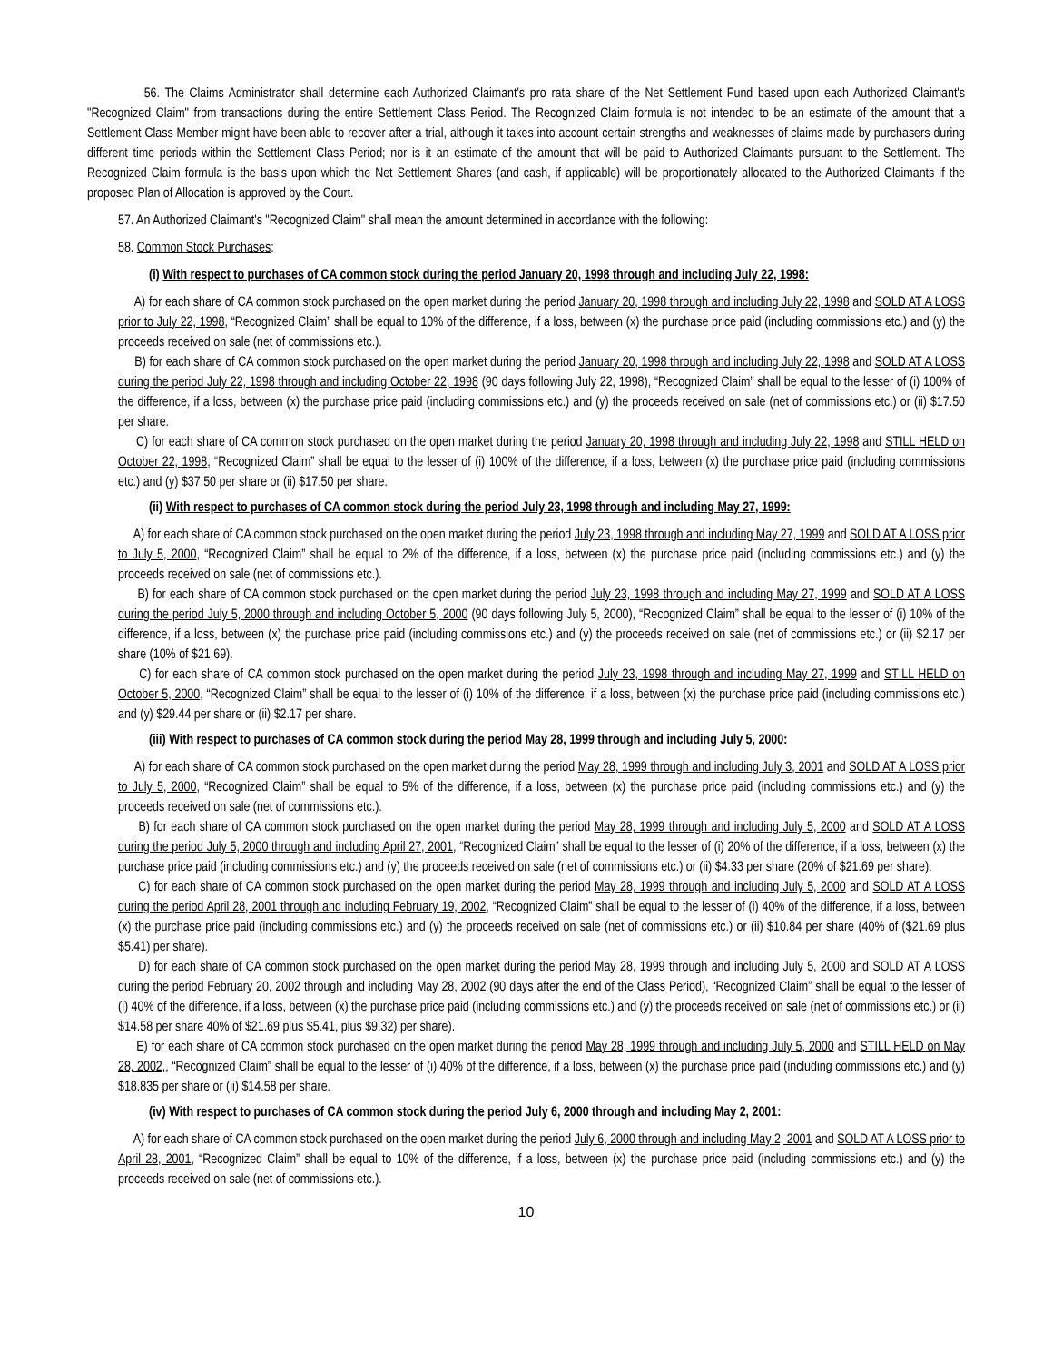56. The Claims Administrator shall determine each Authorized Claimant's pro rata share of the Net Settlement Fund based upon each Authorized Claimant's "Recognized Claim" from transactions during the entire Settlement Class Period. The Recognized Claim formula is not intended to be an estimate of the amount that a Settlement Class Member might have been able to recover after a trial, although it takes into account certain strengths and weaknesses of claims made by purchasers during different time periods within the Settlement Class Period; nor is it an estimate of the amount that will be paid to Authorized Claimants pursuant to the Settlement. The Recognized Claim formula is the basis upon which the Net Settlement Shares (and cash, if applicable) will be proportionately allocated to the Authorized Claimants if the proposed Plan of Allocation is approved by the Court.
57. An Authorized Claimant's "Recognized Claim" shall mean the amount determined in accordance with the following:
58. Common Stock Purchases:
(i) With respect to purchases of CA common stock during the period January 20, 1998 through and including July 22, 1998:
A) for each share of CA common stock purchased on the open market during the period January 20, 1998 through and including July 22, 1998 and SOLD AT A LOSS prior to July 22, 1998, “Recognized Claim” shall be equal to 10% of the difference, if a loss, between (x) the purchase price paid (including commissions etc.) and (y) the proceeds received on sale (net of commissions etc.).
B) for each share of CA common stock purchased on the open market during the period January 20, 1998 through and including July 22, 1998 and SOLD AT A LOSS during the period July 22, 1998 through and including October 22, 1998 (90 days following July 22, 1998), “Recognized Claim” shall be equal to the lesser of (i) 100% of the difference, if a loss, between (x) the purchase price paid (including commissions etc.) and (y) the proceeds received on sale (net of commissions etc.) or (ii) $17.50 per share.
C) for each share of CA common stock purchased on the open market during the period January 20, 1998 through and including July 22, 1998 and STILL HELD on October 22, 1998, “Recognized Claim” shall be equal to the lesser of (i) 100% of the difference, if a loss, between (x) the purchase price paid (including commissions etc.) and (y) $37.50 per share or (ii) $17.50 per share.
(ii) With respect to purchases of CA common stock during the period July 23, 1998 through and including May 27, 1999:
A) for each share of CA common stock purchased on the open market during the period July 23, 1998 through and including May 27, 1999 and SOLD AT A LOSS prior to July 5, 2000, “Recognized Claim” shall be equal to 2% of the difference, if a loss, between (x) the purchase price paid (including commissions etc.) and (y) the proceeds received on sale (net of commissions etc.).
B) for each share of CA common stock purchased on the open market during the period July 23, 1998 through and including May 27, 1999 and SOLD AT A LOSS during the period July 5, 2000 through and including October 5, 2000 (90 days following July 5, 2000), “Recognized Claim” shall be equal to the lesser of (i) 10% of the difference, if a loss, between (x) the purchase price paid (including commissions etc.) and (y) the proceeds received on sale (net of commissions etc.) or (ii) $2.17 per share (10% of $21.69).
C) for each share of CA common stock purchased on the open market during the period July 23, 1998 through and including May 27, 1999 and STILL HELD on October 5, 2000, “Recognized Claim” shall be equal to the lesser of (i) 10% of the difference, if a loss, between (x) the purchase price paid (including commissions etc.) and (y) $29.44 per share or (ii) $2.17 per share.
(iii) With respect to purchases of CA common stock during the period May 28, 1999 through and including July 5, 2000:
A) for each share of CA common stock purchased on the open market during the period May 28, 1999 through and including July 3, 2001 and SOLD AT A LOSS prior to July 5, 2000, “Recognized Claim” shall be equal to 5% of the difference, if a loss, between (x) the purchase price paid (including commissions etc.) and (y) the proceeds received on sale (net of commissions etc.).
B) for each share of CA common stock purchased on the open market during the period May 28, 1999 through and including July 5, 2000 and SOLD AT A LOSS during the period July 5, 2000 through and including April 27, 2001, “Recognized Claim” shall be equal to the lesser of (i) 20% of the difference, if a loss, between (x) the purchase price paid (including commissions etc.) and (y) the proceeds received on sale (net of commissions etc.) or (ii) $4.33 per share (20% of $21.69 per share).
C) for each share of CA common stock purchased on the open market during the period May 28, 1999 through and including July 5, 2000 and SOLD AT A LOSS during the period April 28, 2001 through and including February 19, 2002, “Recognized Claim” shall be equal to the lesser of (i) 40% of the difference, if a loss, between (x) the purchase price paid (including commissions etc.) and (y) the proceeds received on sale (net of commissions etc.) or (ii) $10.84 per share (40% of ($21.69 plus $5.41) per share).
D) for each share of CA common stock purchased on the open market during the period May 28, 1999 through and including July 5, 2000 and SOLD AT A LOSS during the period February 20, 2002 through and including May 28, 2002 (90 days after the end of the Class Period), “Recognized Claim” shall be equal to the lesser of (i) 40% of the difference, if a loss, between (x) the purchase price paid (including commissions etc.) and (y) the proceeds received on sale (net of commissions etc.) or (ii) $14.58 per share 40% of $21.69 plus $5.41, plus $9.32) per share).
E) for each share of CA common stock purchased on the open market during the period May 28, 1999 through and including July 5, 2000 and STILL HELD on May 28, 2002,, “Recognized Claim” shall be equal to the lesser of (i) 40% of the difference, if a loss, between (x) the purchase price paid (including commissions etc.) and (y) $18.835 per share or (ii) $14.58 per share.
(iv) With respect to purchases of CA common stock during the period July 6, 2000 through and including May 2, 2001:
A) for each share of CA common stock purchased on the open market during the period July 6, 2000 through and including May 2, 2001 and SOLD AT A LOSS prior to April 28, 2001, “Recognized Claim” shall be equal to 10% of the difference, if a loss, between (x) the purchase price paid (including commissions etc.) and (y) the proceeds received on sale (net of commissions etc.).
10